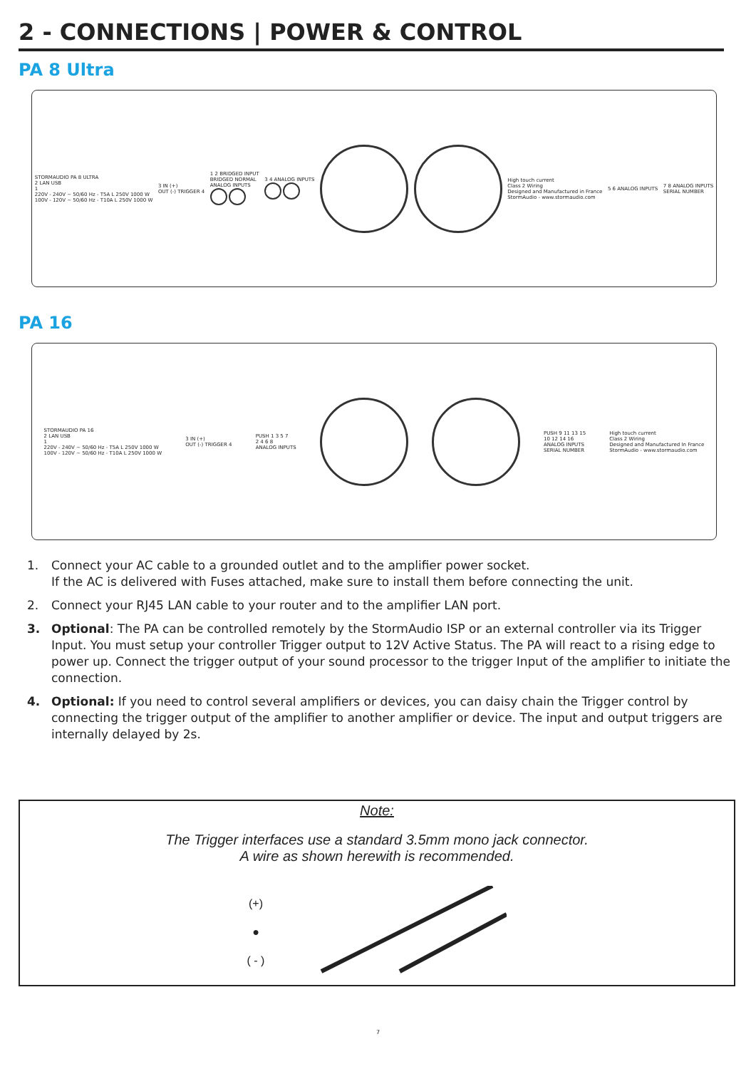2 - CONNECTIONS | POWER & CONTROL
PA 8 Ultra
STORMAUDIO PA 8 ULTRA
2 LAN USB
1
220V - 240V ~ 50/60 Hz - T5A L 250V 1000 W
100V - 120V ~ 50/60 Hz - T10A L 250V 1000 W
3 IN (+)
OUT (-) TRIGGER 4
1 2 BRIDGED INPUT
BRIDGED NORMAL
ANALOG INPUTS
3 4 ANALOG INPUTS
High touch current
Class 2 Wiring
Designed and Manufactured in France
StormAudio - www.stormaudio.com
5 6 ANALOG INPUTS
7 8 ANALOG INPUTS
SERIAL NUMBER
PA 16
STORMAUDIO PA 16
2 LAN USB
1
220V - 240V ~ 50/60 Hz - T5A L 250V 1000 W
100V - 120V ~ 50/60 Hz - T10A L 250V 1000 W
3 IN (+)
OUT (-) TRIGGER 4
PUSH 1 3 5 7
2 4 6 8
ANALOG INPUTS
PUSH 9 11 13 15
10 12 14 16
ANALOG INPUTS
SERIAL NUMBER
High touch current
Class 2 Wiring
Designed and Manufactured In France
StormAudio - www.stormaudio.com
1. Connect your AC cable to a grounded outlet and to the amplifier power socket.
If the AC is delivered with Fuses attached, make sure to install them before connecting the unit.
2. Connect your RJ45 LAN cable to your router and to the amplifier LAN port.
3. Optional: The PA can be controlled remotely by the StormAudio ISP or an external controller via its Trigger Input. You must setup your controller Trigger output to 12V Active Status. The PA will react to a rising edge to power up. Connect the trigger output of your sound processor to the trigger Input of the amplifier to initiate the connection.
4. Optional: If you need to control several amplifiers or devices, you can daisy chain the Trigger control by connecting the trigger output of the amplifier to another amplifier or device. The input and output triggers are internally delayed by 2s.
Note:
The Trigger interfaces use a standard 3.5mm mono jack connector.
A wire as shown herewith is recommended.
(+)
●
( - )
7